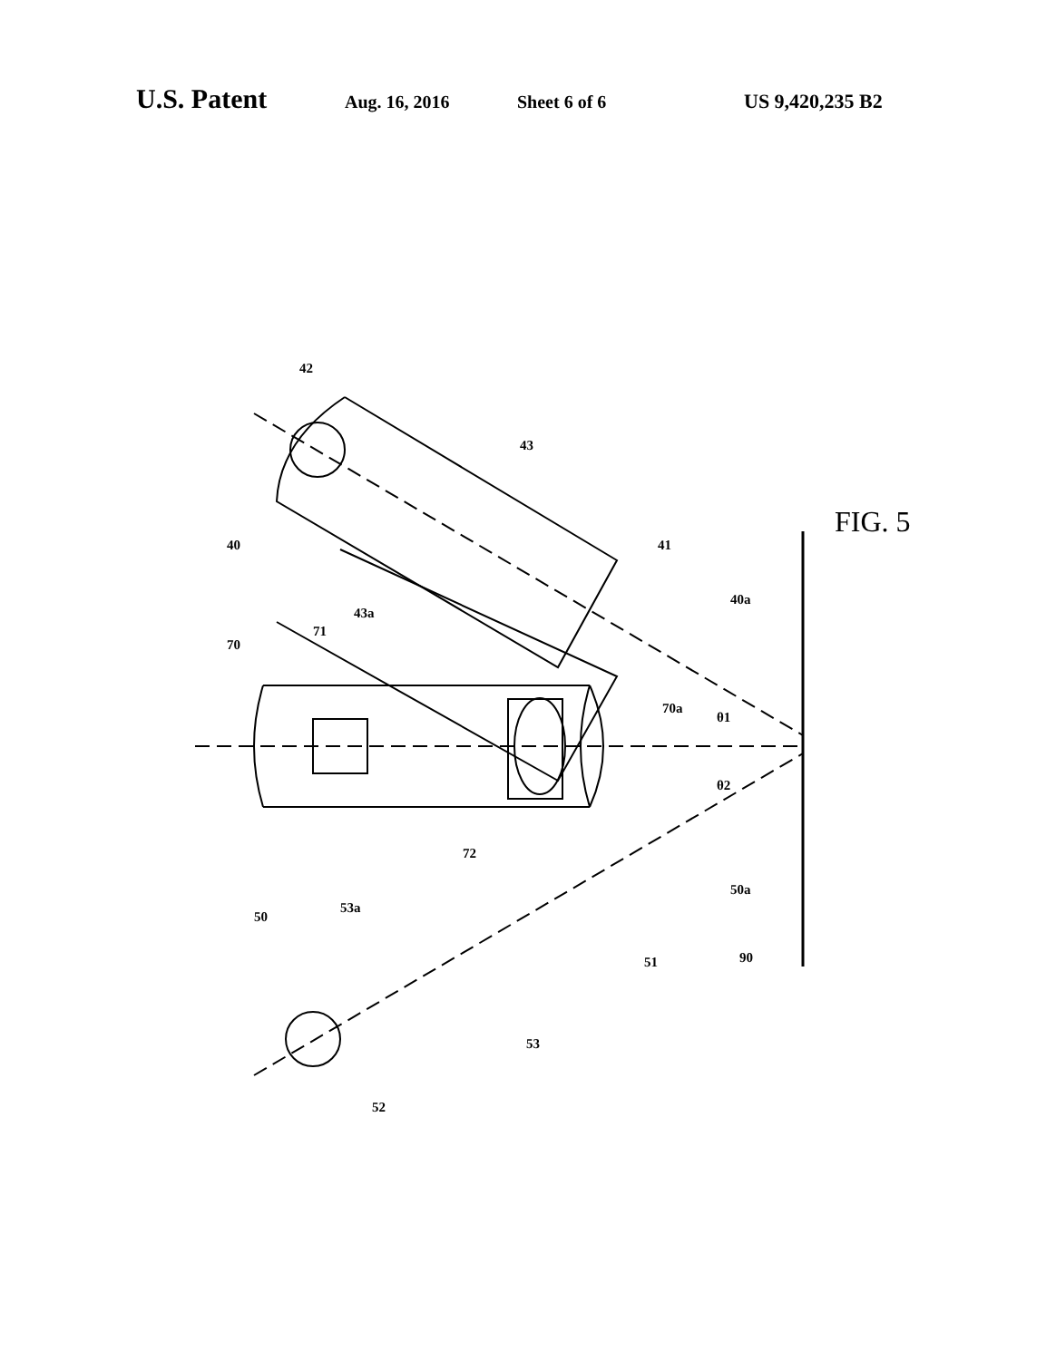U.S. Patent Aug. 16, 2016 Sheet 6 of 6 US 9,420,235 B2
42
43
40
43a
41
40a
70
71
70a
θ1
θ2
72
50a
53a
50
51
90
53
52
FIG. 5